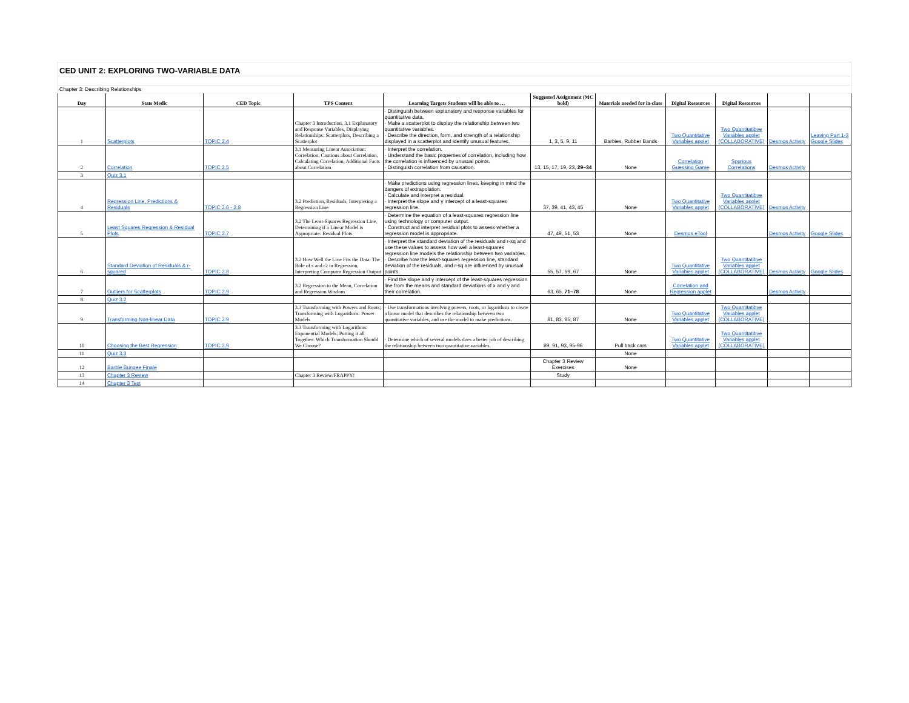| CED UNIT 2: EXPLORING TWO-VARIABLE DATA | | | | | | | | | | |
| Chapter 3: Describing Relationships | | | | | | | | | | |
| Day | Stats Medic | CED Topic | TPS Content | Learning Targets Students will be able to … | Suggested Assignment (MC bold) | Materials needed for in-class | Digital Resources | Digital Resources | | |
| 1 | Scatterplots | TOPIC 2.4 | Chapter 3 Introduction, 3.1 Explanatory and Response Variables, Displaying Relationships: Scatterplots, Describing a Scatterplot | · Distinguish between explanatory and response variables for quantitative data. · Make a scatterplot to display the relationship between two quantitative variables. · Describe the direction, form, and strength of a relationship displayed in a scatterplot and identify unusual features. | 1, 3, 5, 9, 11 | Barbies, Rubber Bands | Two Quantitative Variables applet | Two Quantitatibve Variables applet (COLLABORATIVE) | Desmos Activity | Leaving Part 1-3 Google Slides |
| 2 | Correlation | TOPIC 2.5 | 3.1 Measuring Linear Association: Correlation, Cautions about Correlation, Calculating Correlation, Additional Facts about Correlation | · Interpret the correlation. · Understand the basic properties of correlation, including how the correlation is influenced by unusual points. · Distinguish correlation from causation. | 13, 15, 17, 19, 23, 29–34 | None | Correlation Guessing Game | Spurious Correlations | Desmos Activity | |
| 3 | Quiz 3.1 | | | | | | | | | |
| 4 | Regression Line, Predictions & Residuals | TOPIC 2.6 - 2.8 | 3.2 Prediction, Residuals, Interpreting a Regression Line | · Make predictions using regression lines, keeping in mind the dangers of extrapolation. · Calculate and interpret a residual. · Interpret the slope and y intercept of a least-squares regression line. | 37, 39, 41, 43, 45 | None | Two Quantitative Variables applet | Two Quantitatibve Variables applet (COLLABORATIVE) | Desmos Activity | |
| 5 | Least Squares Regression & Residual Plots | TOPIC 2.7 | 3.2 The Least-Squares Regression Line, Determining if a Linear Model is Appropriate: Residual Plots | · Determine the equation of a least-squares regression line using technology or computer output. · Construct and interpret residual plots to assess whether a regression model is appropriate. | 47, 49, 51, 53 | None | Desmos eTool | | Desmos Activity | Google Slides |
| 6 | Standard Deviation of Residuals & r-squared | TOPIC 2.8 | 3.2 How Well the Line Fits the Data: The Role of s and r2 in Regression, Interpreting Computer Regression Output | · Interpret the standard deviation of the residuals and r-sq and use these values to assess how well a least-squares regression line models the relationship between two variables. · Describe how the least-squares regression line, standard deviation of the residuals, and r-sq are influenced by unusual points. | 55, 57, 59, 67 | None | Two Quantitative Variables applet | Two Quantitatibve Variables applet (COLLABORATIVE) | Desmos Activity | Google Slides |
| 7 | Outliers for Scatterplots | TOPIC 2.9 | 3.2 Regression to the Mean, Correlation and Regression Wisdom | · Find the slope and y intercept of the least-squares regression line from the means and standard deviations of x and y and their correlation. | 63, 65, 71–78 | None | Correlation and Regression applet | | Desmos Activity | |
| 8 | Quiz 3.2 | | | | | | | | | |
| 9 | Transforming Non-linear Data | TOPIC 2.9 | 3.3 Transforming with Powers and Roots; Transforming with Logarithms: Power Models | · Use transformations involving powers, roots, or logarithms to create a linear model that describes the relationship between two quantitative variables, and use the model to make predictions. | 81, 83, 85, 87 | None | Two Quantitative Variables applet | Two Quantitatibve Variables applet (COLLABORATIVE) | | |
| 10 | Choosing the Best Regression | TOPIC 2.9 | 3.3 Transforming with Logarithms: Exponential Models; Putting it all Together: Which Transformation Should We Choose? | · Determine which of several models does a better job of describing the relationship between two quantitative variables. | 89, 91, 93, 95-96 | Pull back cars | Two Quantitative Variables applet | Two Quantitatibve Variables applet (COLLABORATIVE) | | |
| 11 | Quiz 3.3 | | | | | None | | | | |
| 12 | Barbie Bungee Finale | | | | Chapter 3 Review Exercises | None | | | | |
| 13 | Chapter 3 Review | | Chapter 3 Review/FRAPPY! | | Study | | | | | |
| 14 | Chapter 3 Test | | | | | | | | | |